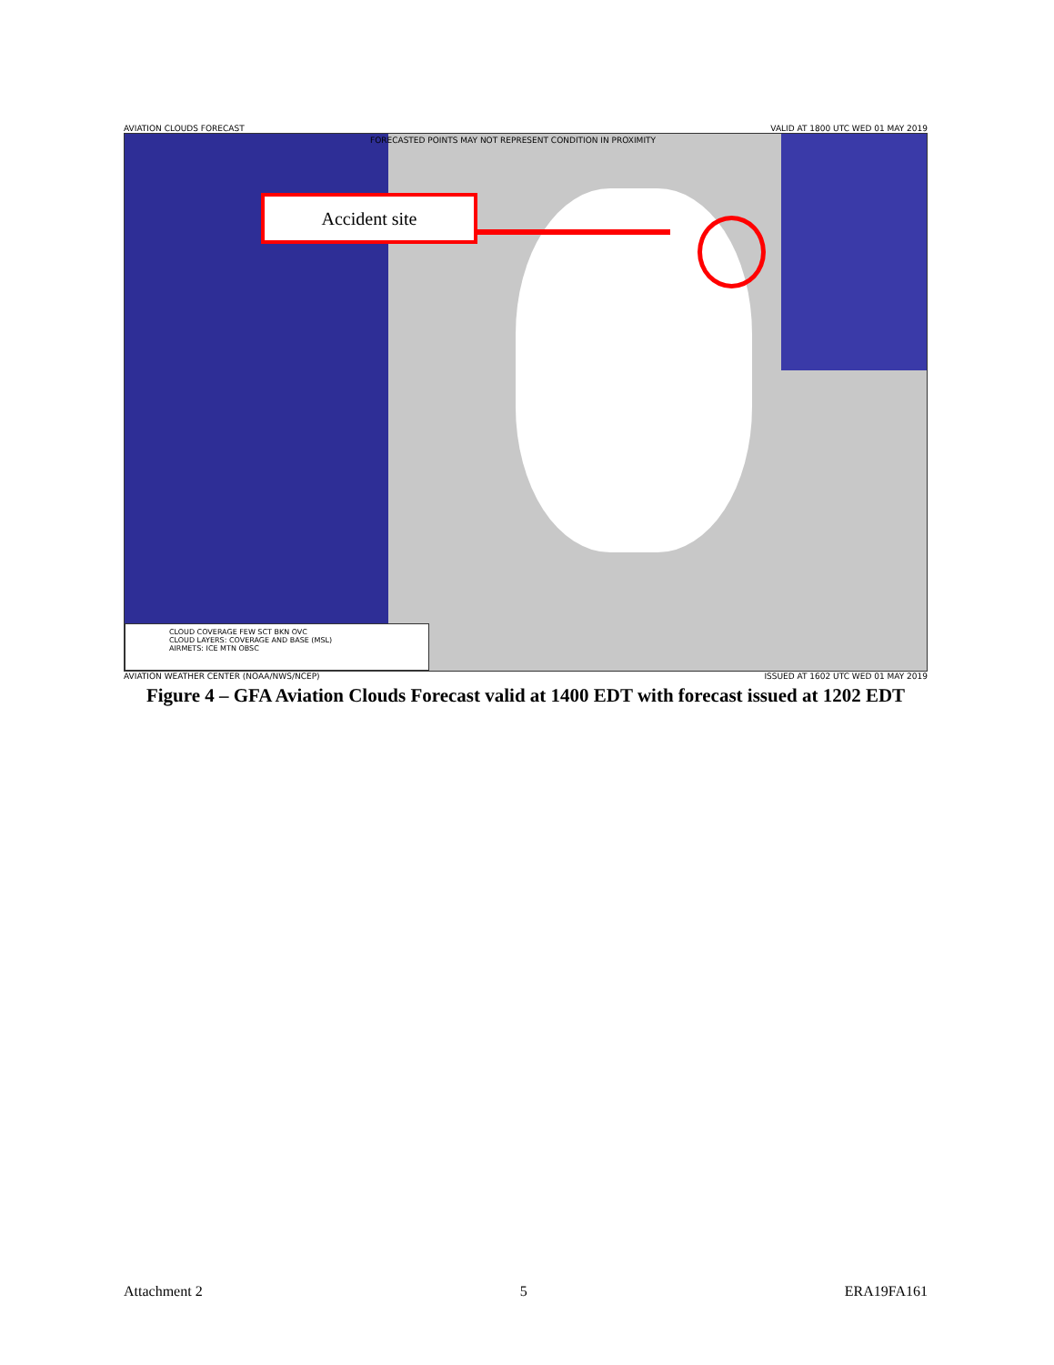AVIATION CLOUDS FORECAST VALID AT 1800 UTC WED 01 MAY 2019
Accident site
FORECASTED POINTS MAY NOT REPRESENT CONDITION IN PROXIMITY
CLOUD COVERAGE FEW SCT BKN OVC
CLOUD LAYERS: COVERAGE AND BASE (MSL)
AIRMETS: ICE MTN OBSC
AVIATION WEATHER CENTER (NOAA/NWS/NCEP) ISSUED AT 1602 UTC WED 01 MAY 2019
Figure 4 – GFA Aviation Clouds Forecast valid at 1400 EDT with forecast issued at 1202 EDT
Attachment 2 5 ERA19FA161